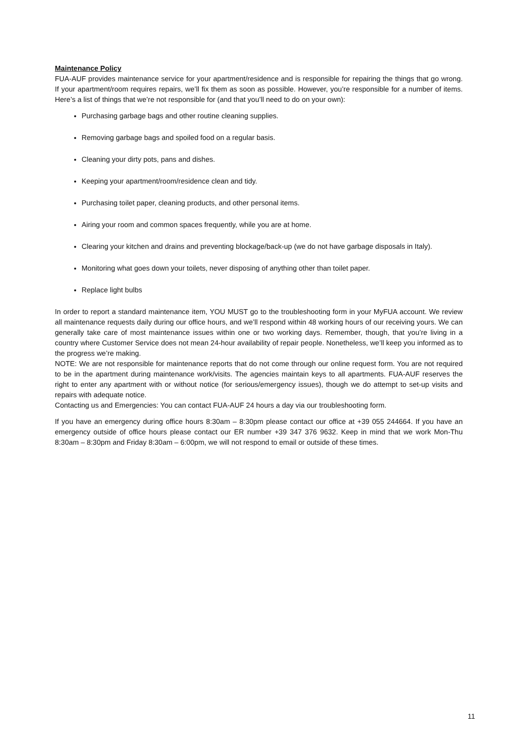Maintenance Policy
FUA-AUF provides maintenance service for your apartment/residence and is responsible for repairing the things that go wrong. If your apartment/room requires repairs, we’ll fix them as soon as possible. However, you’re responsible for a number of items. Here’s a list of things that we’re not responsible for (and that you’ll need to do on your own):
Purchasing garbage bags and other routine cleaning supplies.
Removing garbage bags and spoiled food on a regular basis.
Cleaning your dirty pots, pans and dishes.
Keeping your apartment/room/residence clean and tidy.
Purchasing toilet paper, cleaning products, and other personal items.
Airing your room and common spaces frequently, while you are at home.
Clearing your kitchen and drains and preventing blockage/back-up (we do not have garbage disposals in Italy).
Monitoring what goes down your toilets, never disposing of anything other than toilet paper.
Replace light bulbs
In order to report a standard maintenance item, YOU MUST go to the troubleshooting form in your MyFUA account. We review all maintenance requests daily during our office hours, and we’ll respond within 48 working hours of our receiving yours. We can generally take care of most maintenance issues within one or two working days. Remember, though, that you’re living in a country where Customer Service does not mean 24-hour availability of repair people. Nonetheless, we’ll keep you informed as to the progress we’re making.
NOTE: We are not responsible for maintenance reports that do not come through our online request form. You are not required to be in the apartment during maintenance work/visits. The agencies maintain keys to all apartments. FUA-AUF reserves the right to enter any apartment with or without notice (for serious/emergency issues), though we do attempt to set-up visits and repairs with adequate notice.
Contacting us and Emergencies: You can contact FUA-AUF 24 hours a day via our troubleshooting form.
If you have an emergency during office hours 8:30am – 8:30pm please contact our office at +39 055 244664. If you have an emergency outside of office hours please contact our ER number +39 347 376 9632. Keep in mind that we work Mon-Thu 8:30am – 8:30pm and Friday 8:30am – 6:00pm, we will not respond to email or outside of these times.
11